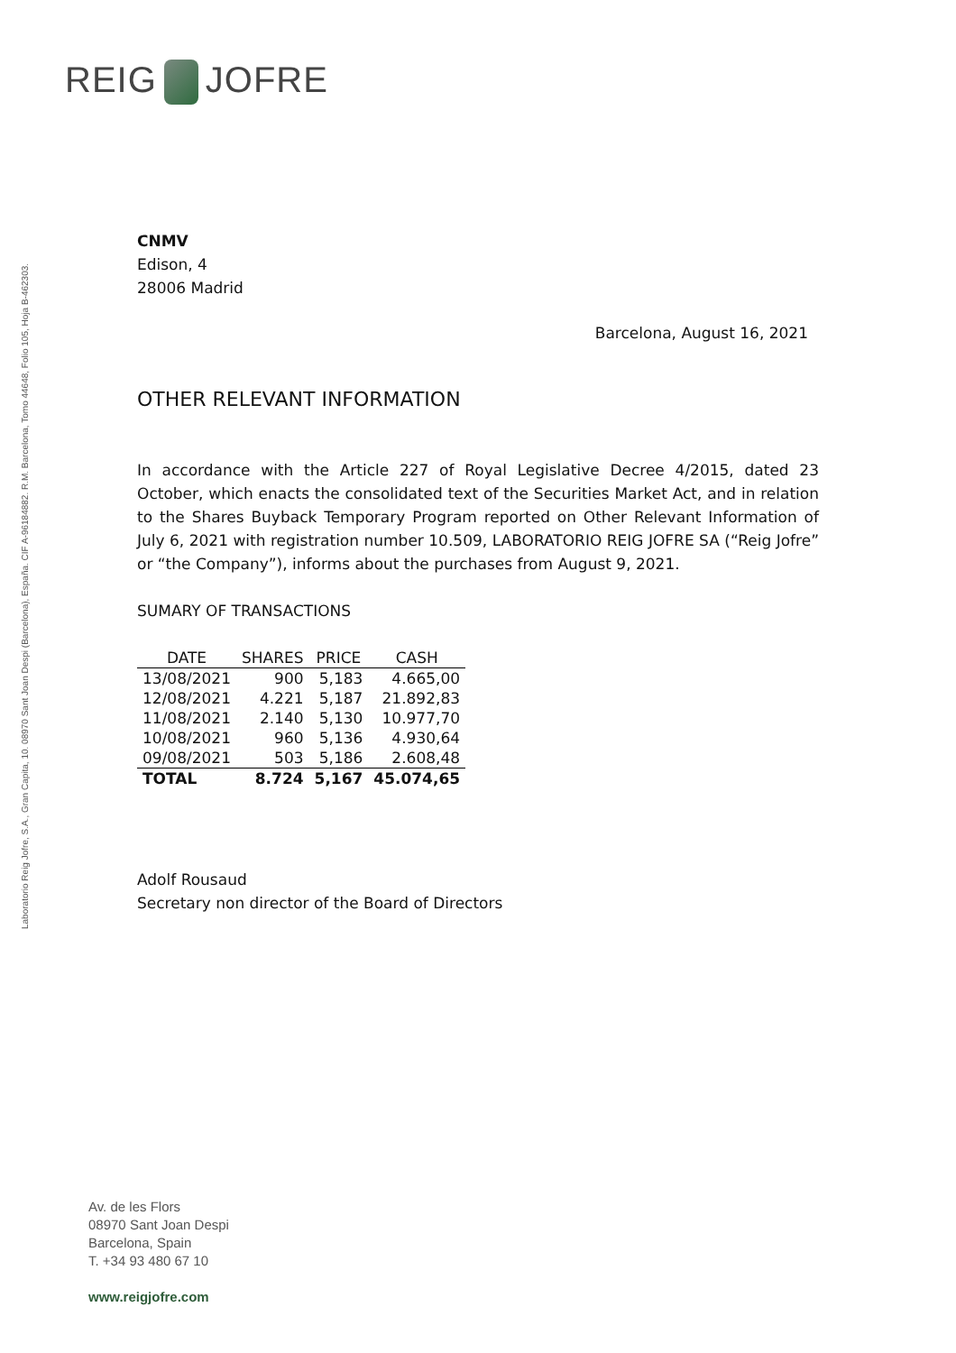REIG JOFRE
Laboratorio Reig Jofre, S.A., Gran Capita, 10. 08970 Sant Joan Despi (Barcelona), España. CIF A-96184882. R.M. Barcelona, Tomo 44648, Folio 105, Hoja B-462303.
CNMV
Edison, 4
28006 Madrid
Barcelona, August 16, 2021
OTHER RELEVANT INFORMATION
In accordance with the Article 227 of Royal Legislative Decree 4/2015, dated 23 October, which enacts the consolidated text of the Securities Market Act, and in relation to the Shares Buyback Temporary Program reported on Other Relevant Information of July 6, 2021 with registration number 10.509, LABORATORIO REIG JOFRE SA (“Reig Jofre” or “the Company”), informs about the purchases from August 9, 2021.
SUMARY OF TRANSACTIONS
| DATE | SHARES | PRICE | CASH |
| --- | --- | --- | --- |
| 13/08/2021 | 900 | 5,183 | 4.665,00 |
| 12/08/2021 | 4.221 | 5,187 | 21.892,83 |
| 11/08/2021 | 2.140 | 5,130 | 10.977,70 |
| 10/08/2021 | 960 | 5,136 | 4.930,64 |
| 09/08/2021 | 503 | 5,186 | 2.608,48 |
| TOTAL | 8.724 | 5,167 | 45.074,65 |
Adolf Rousaud
Secretary non director of the Board of Directors
Av. de les Flors
08970 Sant Joan Despi
Barcelona, Spain
T. +34 93 480 67 10
www.reigjofre.com